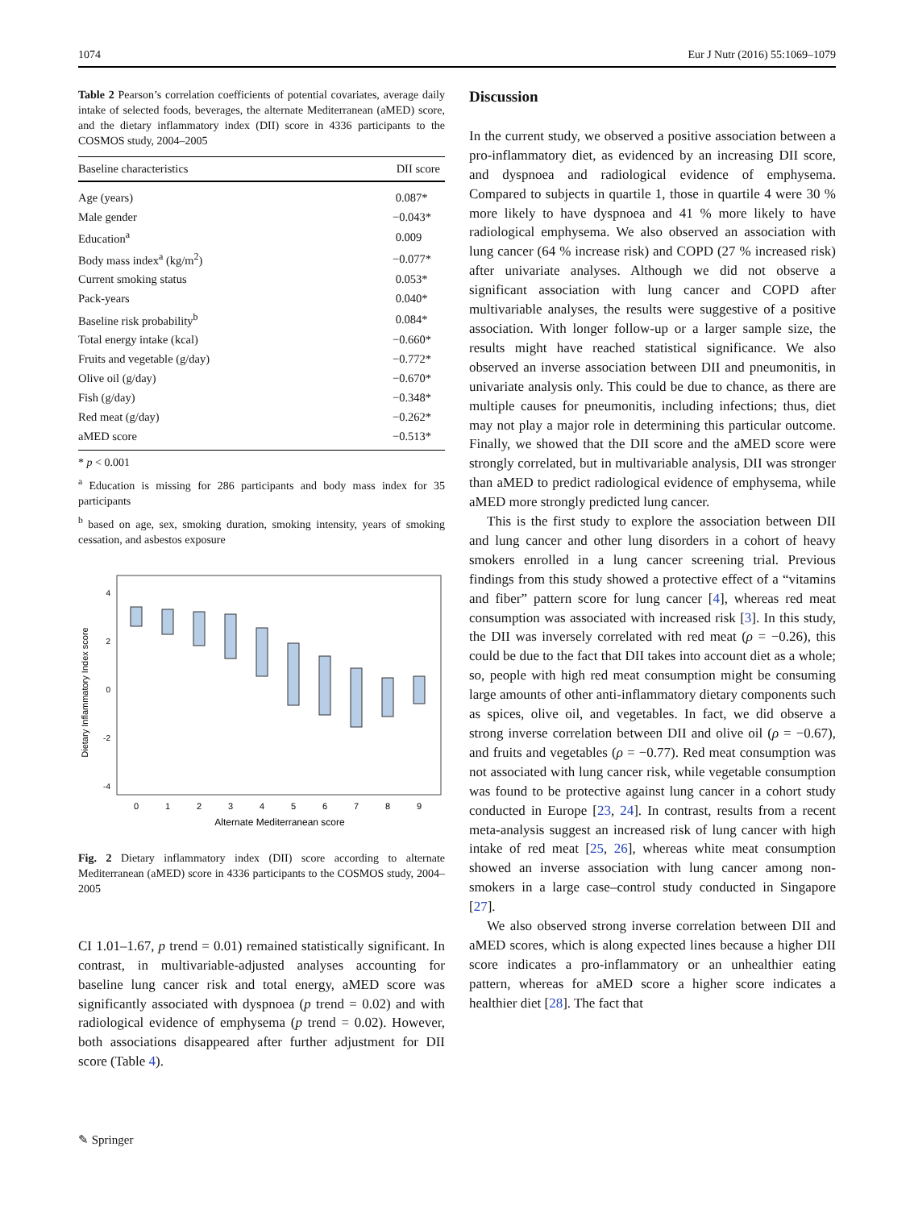1074 Eur J Nutr (2016) 55:1069–1079
Table 2 Pearson’s correlation coefficients of potential covariates, average daily intake of selected foods, beverages, the alternate Mediterranean (aMED) score, and the dietary inflammatory index (DII) score in 4336 participants to the COSMOS study, 2004–2005
| Baseline characteristics | DII score |
| --- | --- |
| Age (years) | 0.087* |
| Male gender | −0.043* |
| Education<sup>a</sup> | 0.009 |
| Body mass index<sup>a</sup> (kg/m<sup>2</sup>) | −0.077* |
| Current smoking status | 0.053* |
| Pack-years | 0.040* |
| Baseline risk probability<sup>b</sup> | 0.084* |
| Total energy intake (kcal) | −0.660* |
| Fruits and vegetable (g/day) | −0.772* |
| Olive oil (g/day) | −0.670* |
| Fish (g/day) | −0.348* |
| Red meat (g/day) | −0.262* |
| aMED score | −0.513* |
* p < 0.001
<sup>a</sup> Education is missing for 286 participants and body mass index for 35 participants
<sup>b</sup> based on age, sex, smoking duration, smoking intensity, years of smoking cessation, and asbestos exposure
Dietary Inflammatory Index score
4
2
0
-2
-4
0
1
2
3
4
5
6
7
8
9
Alternate Mediterranean score
Fig. 2 Dietary inflammatory index (DII) score according to alternate Mediterranean (aMED) score in 4336 participants to the COSMOS study, 2004–2005
CI 1.01–1.67, p trend = 0.01) remained statistically significant. In contrast, in multivariable-adjusted analyses accounting for baseline lung cancer risk and total energy, aMED score was significantly associated with dyspnoea (p trend = 0.02) and with radiological evidence of emphysema (p trend = 0.02). However, both associations disappeared after further adjustment for DII score (Table 4).
Discussion
In the current study, we observed a positive association between a pro-inflammatory diet, as evidenced by an increasing DII score, and dyspnoea and radiological evidence of emphysema. Compared to subjects in quartile 1, those in quartile 4 were 30 % more likely to have dyspnoea and 41 % more likely to have radiological emphysema. We also observed an association with lung cancer (64 % increase risk) and COPD (27 % increased risk) after univariate analyses. Although we did not observe a significant association with lung cancer and COPD after multivariable analyses, the results were suggestive of a positive association. With longer follow-up or a larger sample size, the results might have reached statistical significance. We also observed an inverse association between DII and pneumonitis, in univariate analysis only. This could be due to chance, as there are multiple causes for pneumonitis, including infections; thus, diet may not play a major role in determining this particular outcome. Finally, we showed that the DII score and the aMED score were strongly correlated, but in multivariable analysis, DII was stronger than aMED to predict radiological evidence of emphysema, while aMED more strongly predicted lung cancer.
This is the first study to explore the association between DII and lung cancer and other lung disorders in a cohort of heavy smokers enrolled in a lung cancer screening trial. Previous findings from this study showed a protective effect of a “vitamins and fiber” pattern score for lung cancer [4], whereas red meat consumption was associated with increased risk [3]. In this study, the DII was inversely correlated with red meat (ρ = −0.26), this could be due to the fact that DII takes into account diet as a whole; so, people with high red meat consumption might be consuming large amounts of other anti-inflammatory dietary components such as spices, olive oil, and vegetables. In fact, we did observe a strong inverse correlation between DII and olive oil (ρ = −0.67), and fruits and vegetables (ρ = −0.77). Red meat consumption was not associated with lung cancer risk, while vegetable consumption was found to be protective against lung cancer in a cohort study conducted in Europe [23, 24]. In contrast, results from a recent meta-analysis suggest an increased risk of lung cancer with high intake of red meat [25, 26], whereas white meat consumption showed an inverse association with lung cancer among non-smokers in a large case–control study conducted in Singapore [27].
We also observed strong inverse correlation between DII and aMED scores, which is along expected lines because a higher DII score indicates a pro-inflammatory or an unhealthier eating pattern, whereas for aMED score a higher score indicates a healthier diet [28]. The fact that
✎ Springer